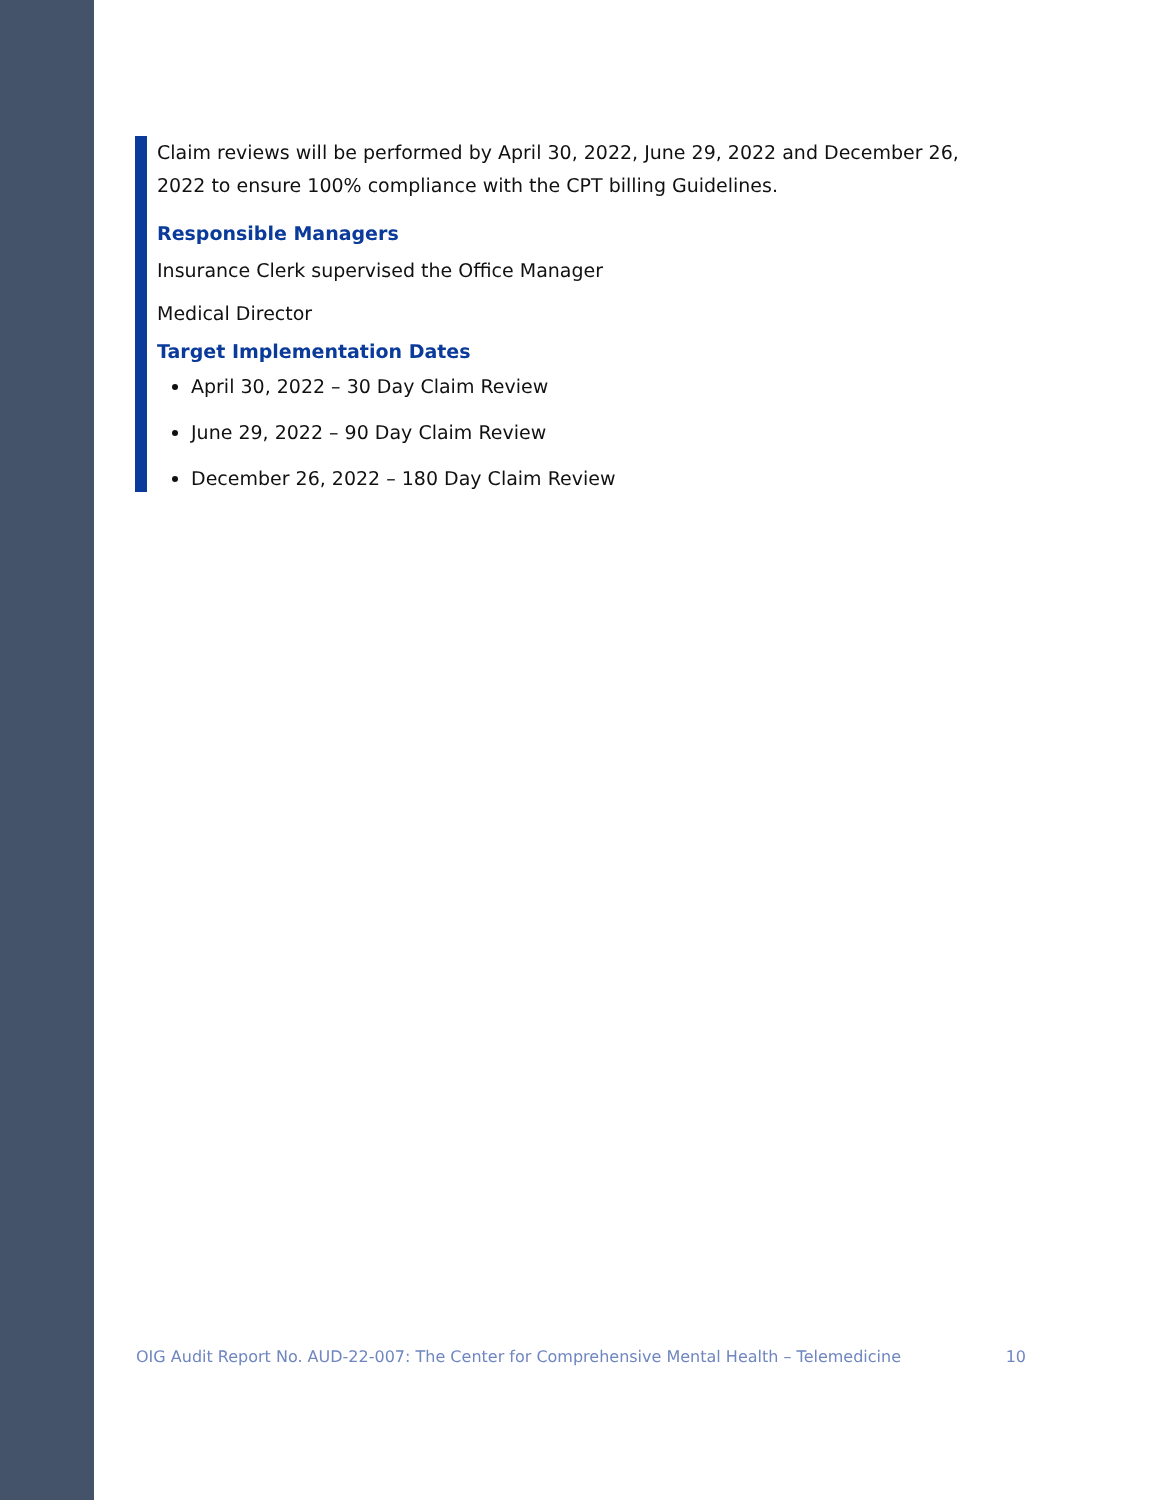Claim reviews will be performed by April 30, 2022, June 29, 2022 and December 26, 2022 to ensure 100% compliance with the CPT billing Guidelines.
Responsible Managers
Insurance Clerk supervised the Office Manager
Medical Director
Target Implementation Dates
April 30, 2022 – 30 Day Claim Review
June 29, 2022 – 90 Day Claim Review
December 26, 2022 – 180 Day Claim Review
OIG Audit Report No. AUD-22-007: The Center for Comprehensive Mental Health – Telemedicine 10